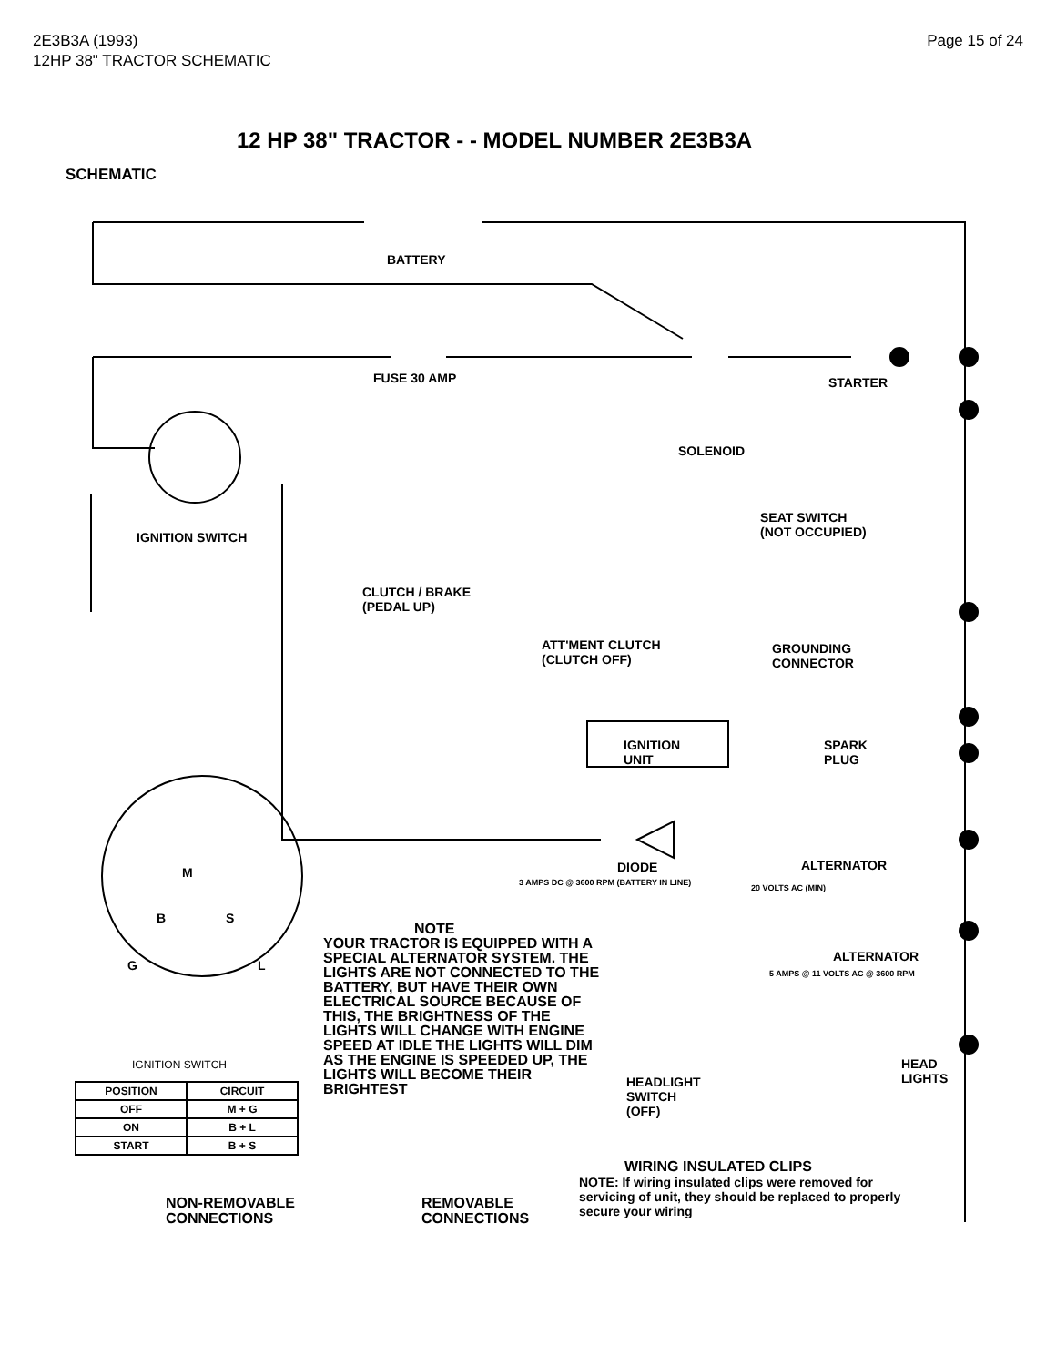2E3B3A (1993)
12HP 38" TRACTOR SCHEMATIC
Page 15 of 24
12 HP 38" TRACTOR - - MODEL NUMBER 2E3B3A
SCHEMATIC
BATTERY
FUSE 30 AMP STARTER
SOLENOID
IGNITION SWITCH
SEAT SWITCH
(NOT OCCUPIED)
CLUTCH / BRAKE
(PEDAL UP)
ATT'MENT CLUTCH
(CLUTCH OFF)
GROUNDING
CONNECTOR
IGNITION
UNIT
SPARK
PLUG
DIODE ALTERNATOR
3 AMPS DC @ 3600 RPM (BATTERY IN LINE)
20 VOLTS AC (MIN)
ALTERNATOR
5 AMPS @ 11 VOLTS AC @ 3600 RPM
HEADLIGHT
SWITCH
(OFF)
HEAD
LIGHTS
IGNITION SWITCH
M
B S
G L
NOTE
YOUR TRACTOR IS EQUIPPED WITH A SPECIAL ALTERNATOR SYSTEM. THE LIGHTS ARE NOT CONNECTED TO THE BATTERY, BUT HAVE THEIR OWN ELECTRICAL SOURCE BECAUSE OF THIS, THE BRIGHTNESS OF THE LIGHTS WILL CHANGE WITH ENGINE SPEED AT IDLE THE LIGHTS WILL DIM AS THE ENGINE IS SPEEDED UP, THE LIGHTS WILL BECOME THEIR BRIGHTEST
| POSITION | CIRCUIT |
| --- | --- |
| OFF | M + G |
| ON | B + L |
| START | B + S |
WIRING INSULATED CLIPS
NOTE: If wiring insulated clips were removed for servicing of unit, they should be replaced to properly secure your wiring
NON-REMOVABLE
CONNECTIONS
REMOVABLE
CONNECTIONS